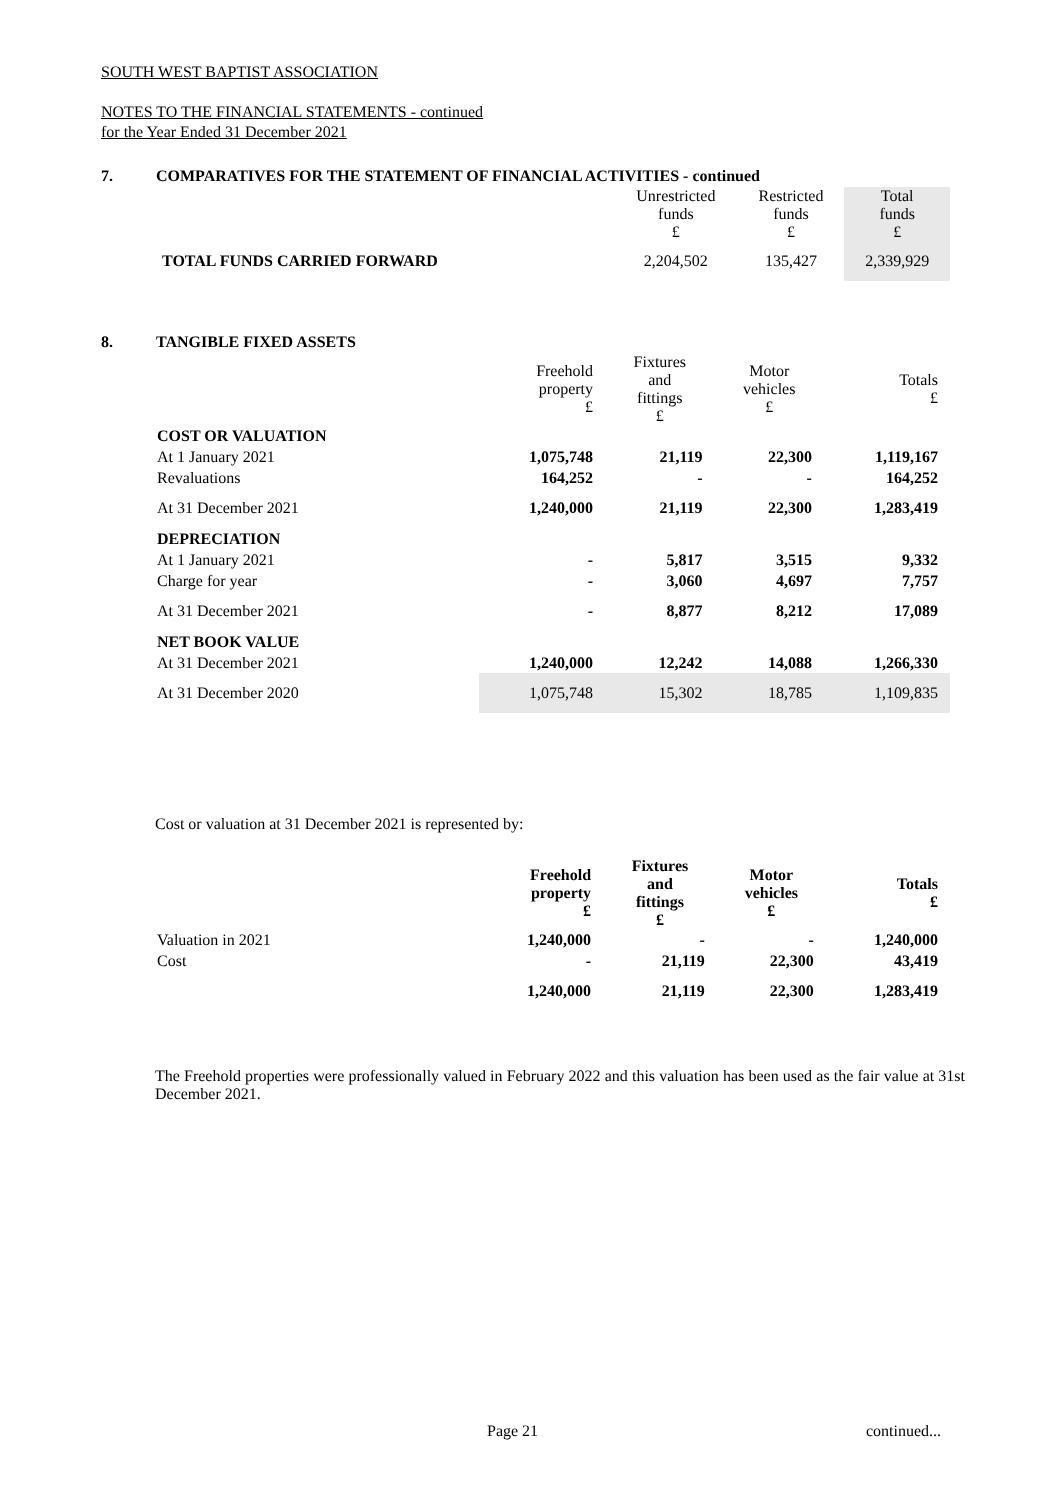SOUTH WEST BAPTIST ASSOCIATION
NOTES TO THE FINANCIAL STATEMENTS - continued
for the Year Ended 31 December 2021
7. COMPARATIVES FOR THE STATEMENT OF FINANCIAL ACTIVITIES - continued
| | Unrestricted funds £ | Restricted funds £ | Total funds £ |
| TOTAL FUNDS CARRIED FORWARD | 2,204,502 | 135,427 | 2,339,929 |
8. TANGIBLE FIXED ASSETS
| | Freehold property £ | Fixtures and fittings £ | Motor vehicles £ | Totals £ |
| COST OR VALUATION | | | | |
| At 1 January 2021 | 1,075,748 | 21,119 | 22,300 | 1,119,167 |
| Revaluations | 164,252 | - | - | 164,252 |
| At 31 December 2021 | 1,240,000 | 21,119 | 22,300 | 1,283,419 |
| DEPRECIATION | | | | |
| At 1 January 2021 | - | 5,817 | 3,515 | 9,332 |
| Charge for year | - | 3,060 | 4,697 | 7,757 |
| At 31 December 2021 | - | 8,877 | 8,212 | 17,089 |
| NET BOOK VALUE | | | | |
| At 31 December 2021 | 1,240,000 | 12,242 | 14,088 | 1,266,330 |
| At 31 December 2020 | 1,075,748 | 15,302 | 18,785 | 1,109,835 |
Cost or valuation at 31 December 2021 is represented by:
| | Freehold property £ | Fixtures and fittings £ | Motor vehicles £ | Totals £ |
| Valuation in 2021 | 1,240,000 | - | - | 1,240,000 |
| Cost | - | 21,119 | 22,300 | 43,419 |
| | 1,240,000 | 21,119 | 22,300 | 1,283,419 |
The Freehold properties were professionally valued in February 2022 and this valuation has been used as the fair value at 31st December 2021.
Page 21 continued...